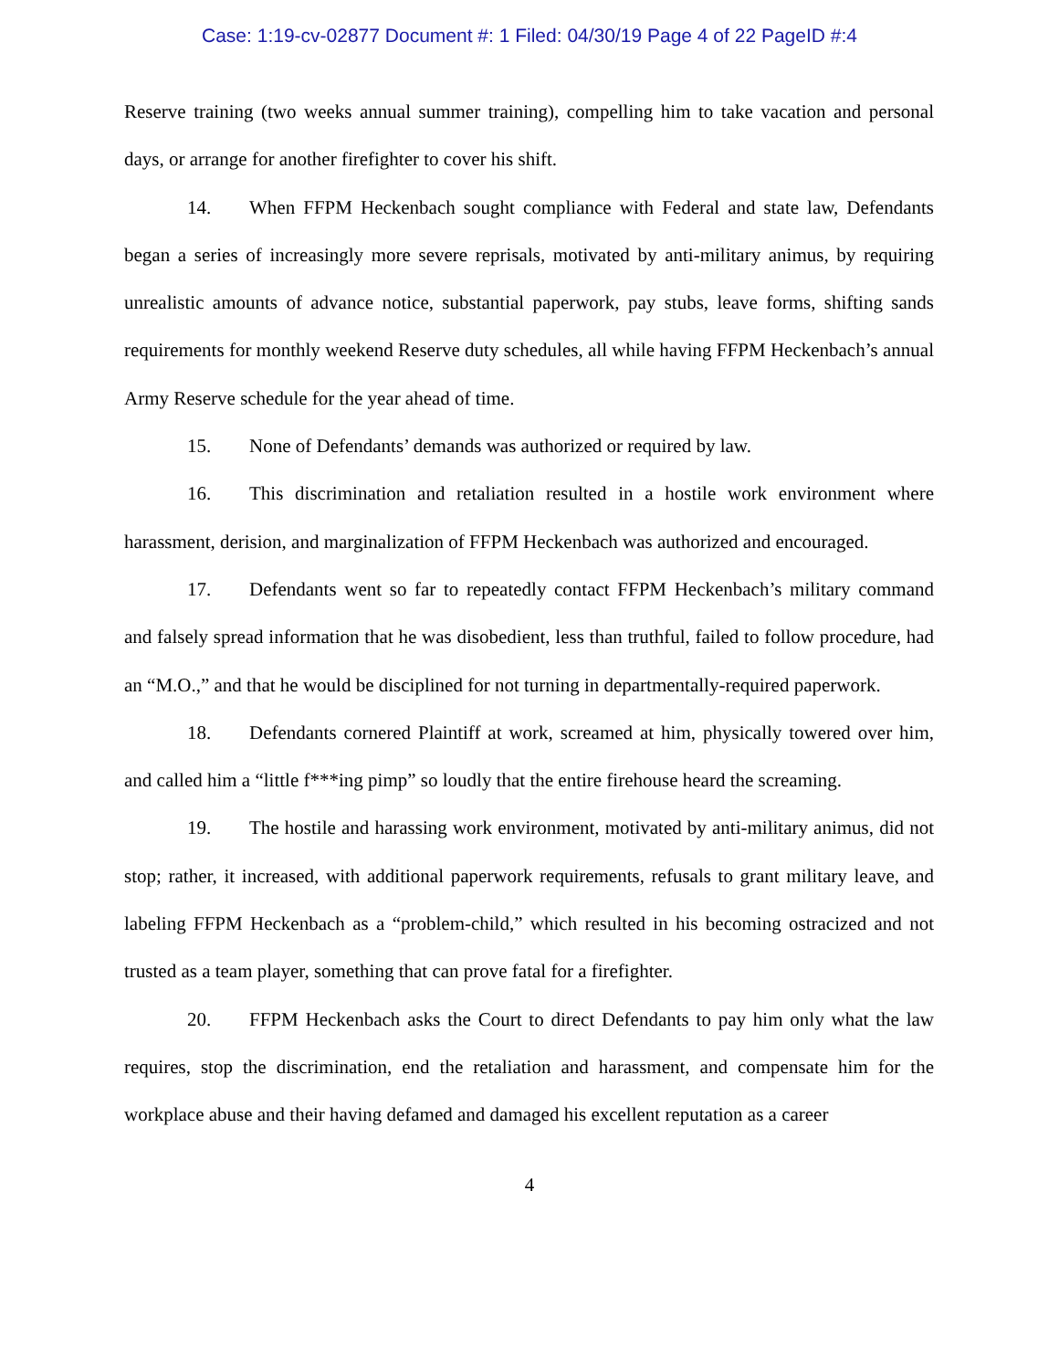Case: 1:19-cv-02877 Document #: 1 Filed: 04/30/19 Page 4 of 22 PageID #:4
Reserve training (two weeks annual summer training), compelling him to take vacation and personal days, or arrange for another firefighter to cover his shift.
14. When FFPM Heckenbach sought compliance with Federal and state law, Defendants began a series of increasingly more severe reprisals, motivated by anti-military animus, by requiring unrealistic amounts of advance notice, substantial paperwork, pay stubs, leave forms, shifting sands requirements for monthly weekend Reserve duty schedules, all while having FFPM Heckenbach’s annual Army Reserve schedule for the year ahead of time.
15. None of Defendants’ demands was authorized or required by law.
16. This discrimination and retaliation resulted in a hostile work environment where harassment, derision, and marginalization of FFPM Heckenbach was authorized and encouraged.
17. Defendants went so far to repeatedly contact FFPM Heckenbach’s military command and falsely spread information that he was disobedient, less than truthful, failed to follow procedure, had an “M.O.,” and that he would be disciplined for not turning in departmentally-required paperwork.
18. Defendants cornered Plaintiff at work, screamed at him, physically towered over him, and called him a “little f***ing pimp” so loudly that the entire firehouse heard the screaming.
19. The hostile and harassing work environment, motivated by anti-military animus, did not stop; rather, it increased, with additional paperwork requirements, refusals to grant military leave, and labeling FFPM Heckenbach as a “problem-child,” which resulted in his becoming ostracized and not trusted as a team player, something that can prove fatal for a firefighter.
20. FFPM Heckenbach asks the Court to direct Defendants to pay him only what the law requires, stop the discrimination, end the retaliation and harassment, and compensate him for the workplace abuse and their having defamed and damaged his excellent reputation as a career
4